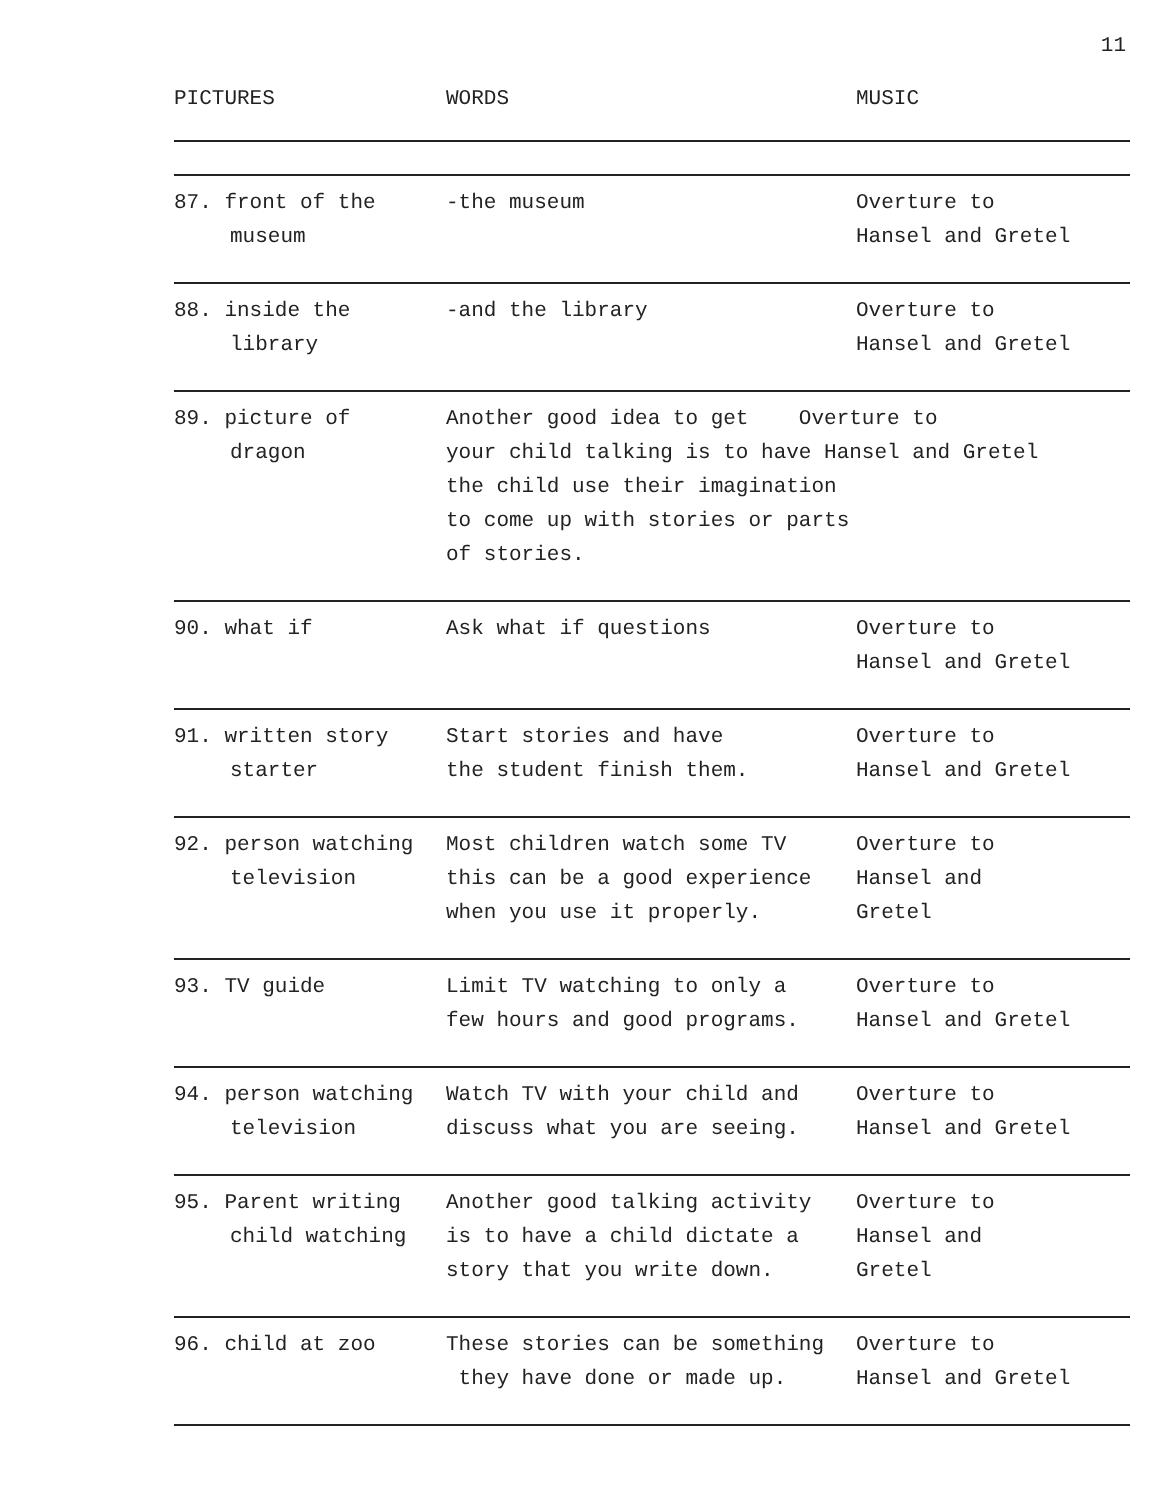11
| PICTURES | WORDS | MUSIC |
| --- | --- | --- |
| 87. front of the museum | -the museum | Overture to Hansel and Gretel |
| 88. inside the library | -and the library | Overture to Hansel and Gretel |
| 89. picture of dragon | Another good idea to get Overture to your child talking is to have Hansel and Gretel the child use their imagination to come up with stories or parts of stories. | |
| 90. what if | Ask what if questions | Overture to Hansel and Gretel |
| 91. written story starter | Start stories and have the student finish them. | Overture to Hansel and Gretel |
| 92. person watching television | Most children watch some TV this can be a good experience when you use it properly. | Overture to Hansel and Gretel |
| 93. TV guide | Limit TV watching to only a few hours and good programs. | Overture to Hansel and Gretel |
| 94. person watching television | Watch TV with your child and discuss what you are seeing. | Overture to Hansel and Gretel |
| 95. Parent writing child watching | Another good talking activity is to have a child dictate a story that you write down. | Overture to Hansel and Gretel |
| 96. child at zoo | These stories can be something they have done or made up. | Overture to Hansel and Gretel |